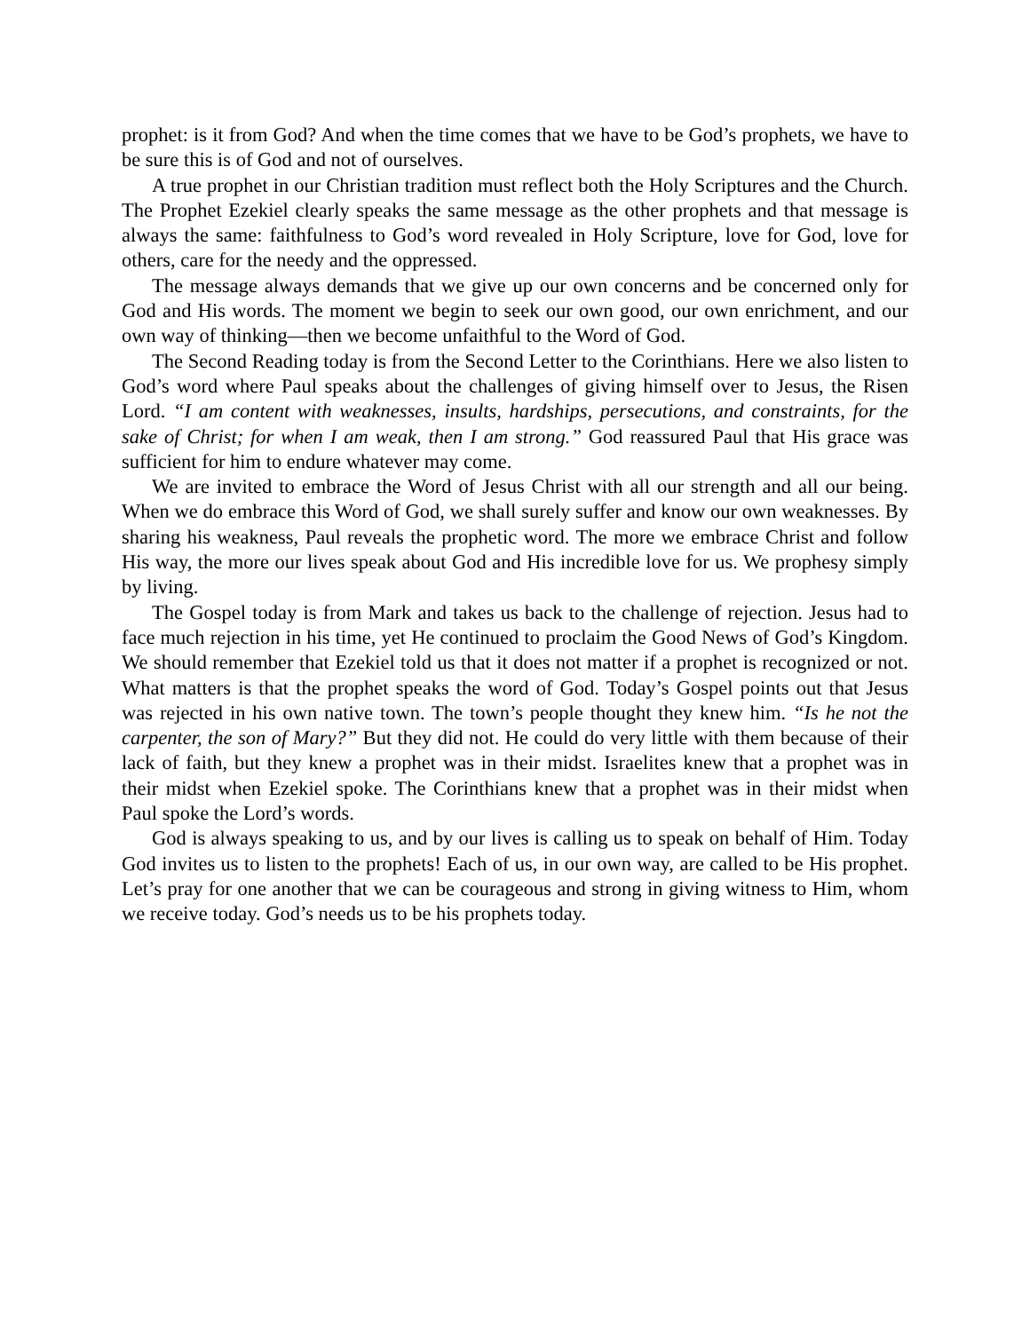prophet: is it from God? And when the time comes that we have to be God’s prophets, we have to be sure this is of God and not of ourselves.
A true prophet in our Christian tradition must reflect both the Holy Scriptures and the Church. The Prophet Ezekiel clearly speaks the same message as the other prophets and that message is always the same: faithfulness to God’s word revealed in Holy Scripture, love for God, love for others, care for the needy and the oppressed.
The message always demands that we give up our own concerns and be concerned only for God and His words. The moment we begin to seek our own good, our own enrichment, and our own way of thinking—then we become unfaithful to the Word of God.
The Second Reading today is from the Second Letter to the Corinthians. Here we also listen to God’s word where Paul speaks about the challenges of giving himself over to Jesus, the Risen Lord. “I am content with weaknesses, insults, hardships, persecutions, and constraints, for the sake of Christ; for when I am weak, then I am strong.” God reassured Paul that His grace was sufficient for him to endure whatever may come.
We are invited to embrace the Word of Jesus Christ with all our strength and all our being. When we do embrace this Word of God, we shall surely suffer and know our own weaknesses. By sharing his weakness, Paul reveals the prophetic word. The more we embrace Christ and follow His way, the more our lives speak about God and His incredible love for us. We prophesy simply by living.
The Gospel today is from Mark and takes us back to the challenge of rejection. Jesus had to face much rejection in his time, yet He continued to proclaim the Good News of God’s Kingdom. We should remember that Ezekiel told us that it does not matter if a prophet is recognized or not. What matters is that the prophet speaks the word of God. Today’s Gospel points out that Jesus was rejected in his own native town. The town’s people thought they knew him. “Is he not the carpenter, the son of Mary?” But they did not. He could do very little with them because of their lack of faith, but they knew a prophet was in their midst. Israelites knew that a prophet was in their midst when Ezekiel spoke. The Corinthians knew that a prophet was in their midst when Paul spoke the Lord’s words.
God is always speaking to us, and by our lives is calling us to speak on behalf of Him. Today God invites us to listen to the prophets! Each of us, in our own way, are called to be His prophet. Let’s pray for one another that we can be courageous and strong in giving witness to Him, whom we receive today. God’s needs us to be his prophets today.